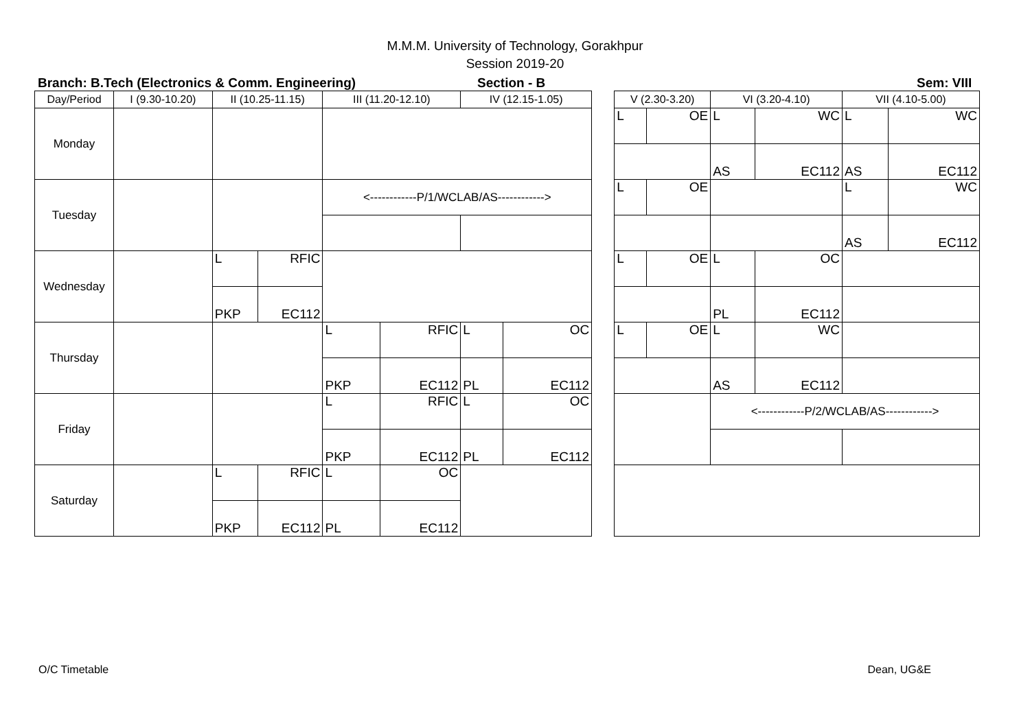M.M.M. University of Technology, Gorakhpur
Session 2019-20
Branch: B.Tech (Electronics & Comm. Engineering) Section - B Sem: VIII
| Day/Period | I (9.30-10.20) | II (10.25-11.15) | | III (11.20-12.10) | | IV (12.15-1.05) | | | V (2.30-3.20) | | VI (3.20-4.10) | | VII (4.10-5.00) | |
| --- | --- | --- | --- | --- | --- | --- | --- | --- | --- | --- | --- | --- | --- | --- |
| Monday | | | | | | | | | L | OE | L | WC | L | WC |
| | | | | | | | | | | | AS | EC112 | AS | EC112 |
| Tuesday | | | | <------------P/1/WCLAB/AS------------> | | | | | L | OE | | | L | WC |
| | | | | | | | | | | | | | AS | EC112 |
| Wednesday | | L | RFIC | | | | | | L | OE | L | OC | | |
| | | PKP | EC112 | | | | | | | | PL | EC112 | | |
| Thursday | | | | L | RFIC | L | OC | | L | OE | L | WC | | |
| | | | | PKP | EC112 | PL | EC112 | | | | AS | EC112 | | |
| Friday | | | | L | RFIC | L | OC | | | | <------------P/2/WCLAB/AS------------> | | | |
| | | | | PKP | EC112 | PL | EC112 | | | | | | | |
| Saturday | | L | RFIC | L | OC | | | | | | | | | |
| | | PKP | EC112 | PL | EC112 | | | | | | | | | |
O/C Timetable Dean, UG&E